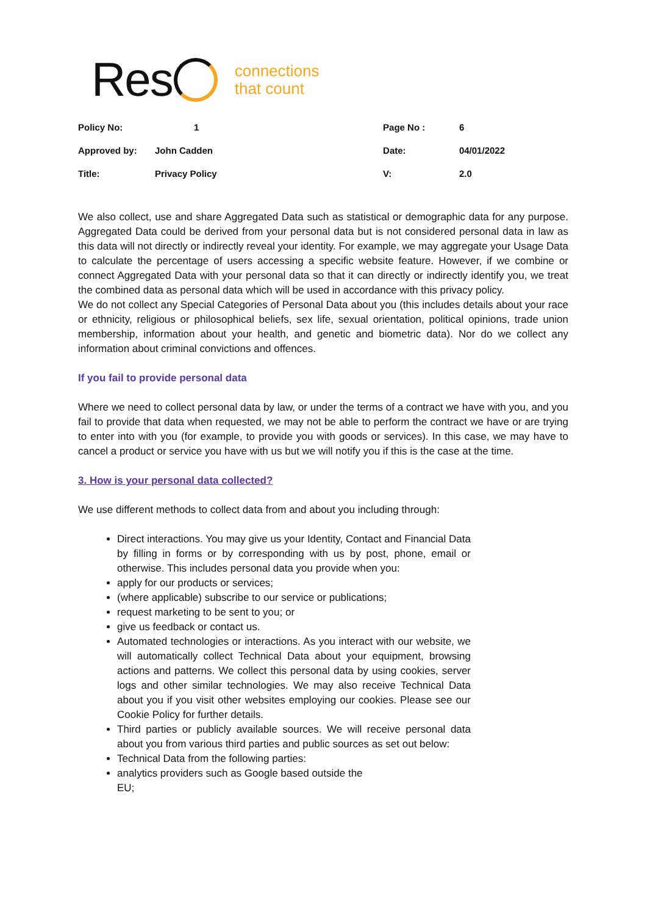Res
connections
that count
| Policy No: | 1 | Page No : | 6 |
| Approved by: | John Cadden | Date: | 04/01/2022 |
| Title: | Privacy Policy | V: | 2.0 |
We also collect, use and share Aggregated Data such as statistical or demographic data for any purpose. Aggregated Data could be derived from your personal data but is not considered personal data in law as this data will not directly or indirectly reveal your identity. For example, we may aggregate your Usage Data to calculate the percentage of users accessing a specific website feature. However, if we combine or connect Aggregated Data with your personal data so that it can directly or indirectly identify you, we treat the combined data as personal data which will be used in accordance with this privacy policy.
We do not collect any Special Categories of Personal Data about you (this includes details about your race or ethnicity, religious or philosophical beliefs, sex life, sexual orientation, political opinions, trade union membership, information about your health, and genetic and biometric data). Nor do we collect any information about criminal convictions and offences.
If you fail to provide personal data
Where we need to collect personal data by law, or under the terms of a contract we have with you, and you fail to provide that data when requested, we may not be able to perform the contract we have or are trying to enter into with you (for example, to provide you with goods or services). In this case, we may have to cancel a product or service you have with us but we will notify you if this is the case at the time.
3. How is your personal data collected?
We use different methods to collect data from and about you including through:
Direct interactions. You may give us your Identity, Contact and Financial Data by filling in forms or by corresponding with us by post, phone, email or otherwise. This includes personal data you provide when you:
apply for our products or services;
(where applicable) subscribe to our service or publications;
request marketing to be sent to you; or
give us feedback or contact us.
Automated technologies or interactions. As you interact with our website, we will automatically collect Technical Data about your equipment, browsing actions and patterns. We collect this personal data by using cookies, server logs and other similar technologies. We may also receive Technical Data about you if you visit other websites employing our cookies. Please see our Cookie Policy for further details.
Third parties or publicly available sources. We will receive personal data about you from various third parties and public sources as set out below:
Technical Data from the following parties:
analytics providers such as Google based outside the EU;